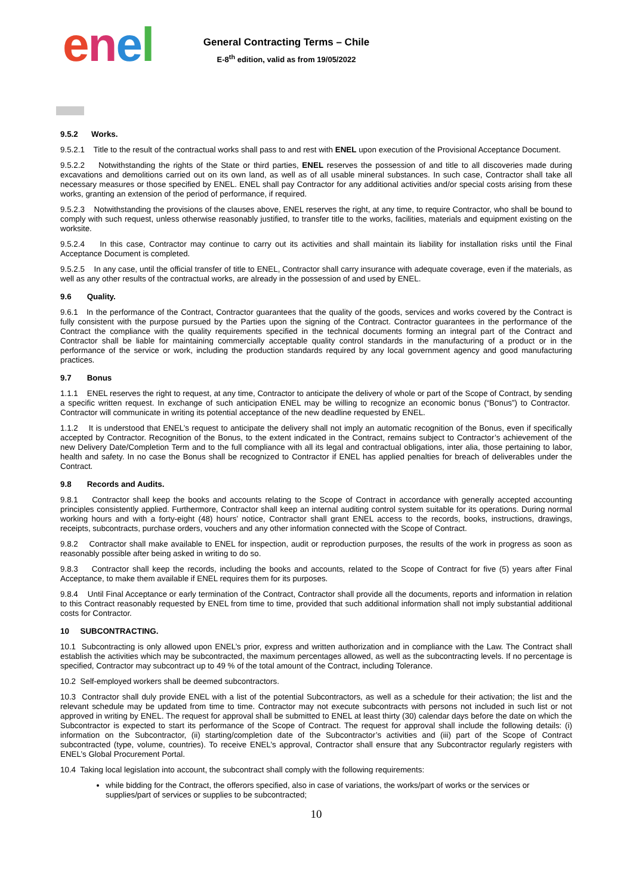enel
General Contracting Terms – Chile
E-8<sup>th</sup> edition, valid as from 19/05/2022
9.5.2 Works.
9.5.2.1 Title to the result of the contractual works shall pass to and rest with ENEL upon execution of the Provisional Acceptance Document.
9.5.2.2 Notwithstanding the rights of the State or third parties, ENEL reserves the possession of and title to all discoveries made during excavations and demolitions carried out on its own land, as well as of all usable mineral substances. In such case, Contractor shall take all necessary measures or those specified by ENEL. ENEL shall pay Contractor for any additional activities and/or special costs arising from these works, granting an extension of the period of performance, if required.
9.5.2.3 Notwithstanding the provisions of the clauses above, ENEL reserves the right, at any time, to require Contractor, who shall be bound to comply with such request, unless otherwise reasonably justified, to transfer title to the works, facilities, materials and equipment existing on the worksite.
9.5.2.4 In this case, Contractor may continue to carry out its activities and shall maintain its liability for installation risks until the Final Acceptance Document is completed.
9.5.2.5 In any case, until the official transfer of title to ENEL, Contractor shall carry insurance with adequate coverage, even if the materials, as well as any other results of the contractual works, are already in the possession of and used by ENEL.
9.6 Quality.
9.6.1 In the performance of the Contract, Contractor guarantees that the quality of the goods, services and works covered by the Contract is fully consistent with the purpose pursued by the Parties upon the signing of the Contract. Contractor guarantees in the performance of the Contract the compliance with the quality requirements specified in the technical documents forming an integral part of the Contract and Contractor shall be liable for maintaining commercially acceptable quality control standards in the manufacturing of a product or in the performance of the service or work, including the production standards required by any local government agency and good manufacturing practices.
9.7 Bonus
1.1.1 ENEL reserves the right to request, at any time, Contractor to anticipate the delivery of whole or part of the Scope of Contract, by sending a specific written request. In exchange of such anticipation ENEL may be willing to recognize an economic bonus (“Bonus”) to Contractor. Contractor will communicate in writing its potential acceptance of the new deadline requested by ENEL.
1.1.2 It is understood that ENEL’s request to anticipate the delivery shall not imply an automatic recognition of the Bonus, even if specifically accepted by Contractor. Recognition of the Bonus, to the extent indicated in the Contract, remains subject to Contractor’s achievement of the new Delivery Date/Completion Term and to the full compliance with all its legal and contractual obligations, inter alia, those pertaining to labor, health and safety. In no case the Bonus shall be recognized to Contractor if ENEL has applied penalties for breach of deliverables under the Contract.
9.8 Records and Audits.
9.8.1 Contractor shall keep the books and accounts relating to the Scope of Contract in accordance with generally accepted accounting principles consistently applied. Furthermore, Contractor shall keep an internal auditing control system suitable for its operations. During normal working hours and with a forty-eight (48) hours’ notice, Contractor shall grant ENEL access to the records, books, instructions, drawings, receipts, subcontracts, purchase orders, vouchers and any other information connected with the Scope of Contract.
9.8.2 Contractor shall make available to ENEL for inspection, audit or reproduction purposes, the results of the work in progress as soon as reasonably possible after being asked in writing to do so.
9.8.3 Contractor shall keep the records, including the books and accounts, related to the Scope of Contract for five (5) years after Final Acceptance, to make them available if ENEL requires them for its purposes.
9.8.4 Until Final Acceptance or early termination of the Contract, Contractor shall provide all the documents, reports and information in relation to this Contract reasonably requested by ENEL from time to time, provided that such additional information shall not imply substantial additional costs for Contractor.
10 SUBCONTRACTING.
10.1 Subcontracting is only allowed upon ENEL’s prior, express and written authorization and in compliance with the Law. The Contract shall establish the activities which may be subcontracted, the maximum percentages allowed, as well as the subcontracting levels. If no percentage is specified, Contractor may subcontract up to 49 % of the total amount of the Contract, including Tolerance.
10.2 Self-employed workers shall be deemed subcontractors.
10.3 Contractor shall duly provide ENEL with a list of the potential Subcontractors, as well as a schedule for their activation; the list and the relevant schedule may be updated from time to time. Contractor may not execute subcontracts with persons not included in such list or not approved in writing by ENEL. The request for approval shall be submitted to ENEL at least thirty (30) calendar days before the date on which the Subcontractor is expected to start its performance of the Scope of Contract. The request for approval shall include the following details: (i) information on the Subcontractor, (ii) starting/completion date of the Subcontractor’s activities and (iii) part of the Scope of Contract subcontracted (type, volume, countries). To receive ENEL’s approval, Contractor shall ensure that any Subcontractor regularly registers with ENEL’s Global Procurement Portal.
10.4 Taking local legislation into account, the subcontract shall comply with the following requirements:
while bidding for the Contract, the offerors specified, also in case of variations, the works/part of works or the services or supplies/part of services or supplies to be subcontracted;
10